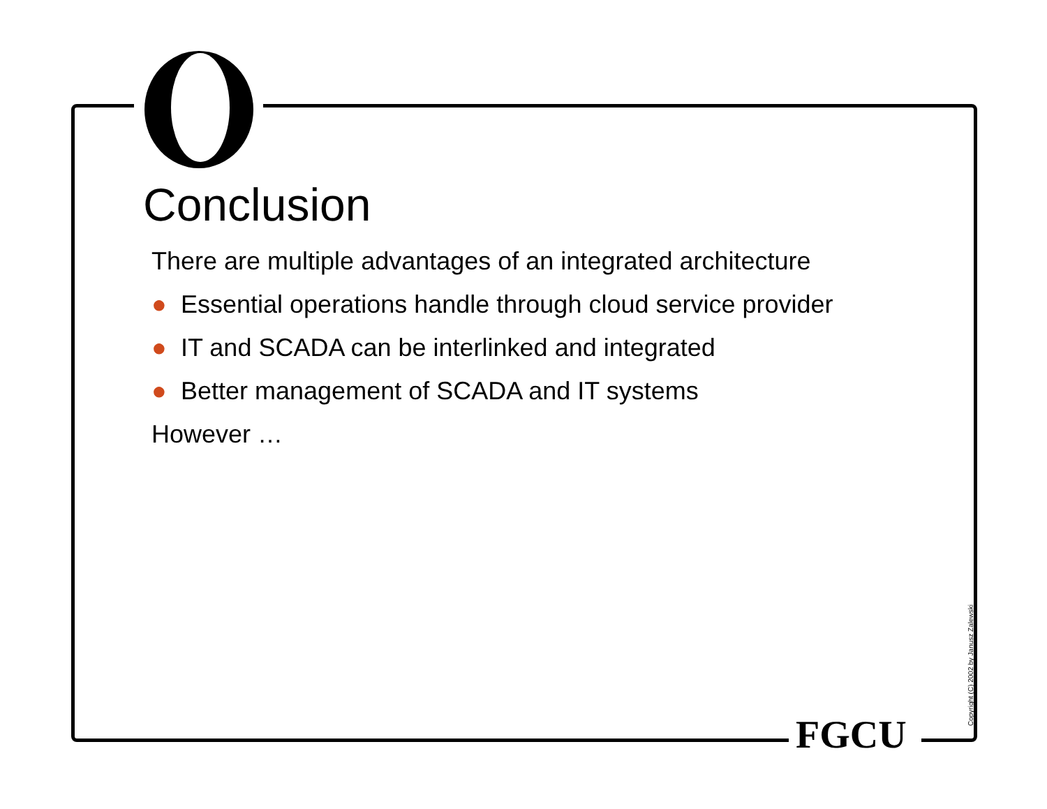Conclusion
There are multiple advantages of an integrated architecture
● Essential operations handle through cloud service provider
● IT and SCADA can be interlinked and integrated
● Better management of SCADA and IT systems
However …
FGCU Copyright (C) 2002 by Janusz Zalewski